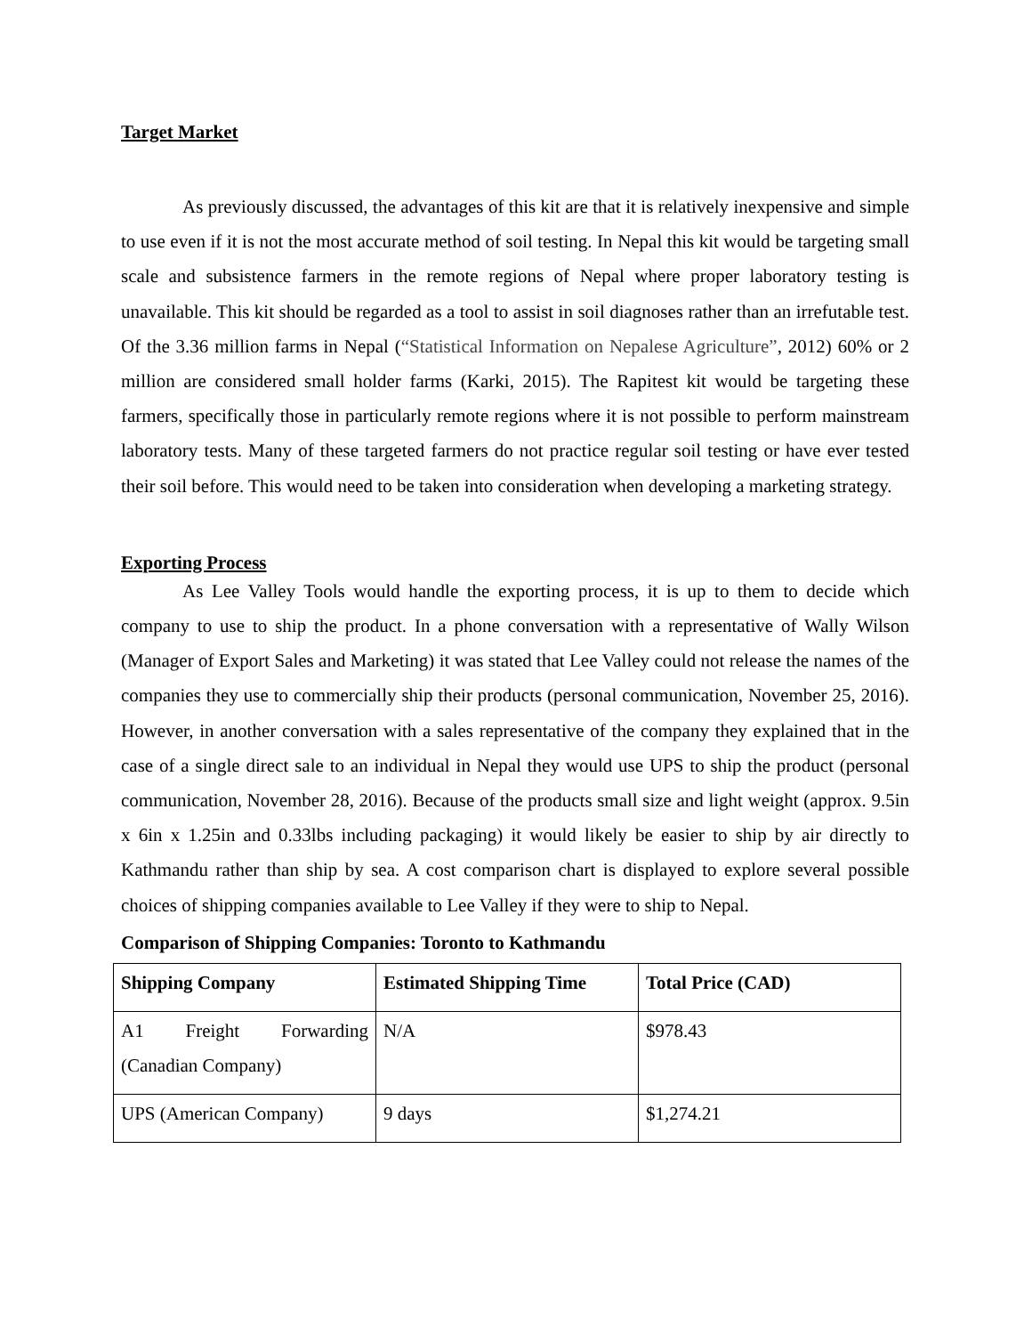Target Market
As previously discussed, the advantages of this kit are that it is relatively inexpensive and simple to use even if it is not the most accurate method of soil testing. In Nepal this kit would be targeting small scale and subsistence farmers in the remote regions of Nepal where proper laboratory testing is unavailable. This kit should be regarded as a tool to assist in soil diagnoses rather than an irrefutable test. Of the 3.36 million farms in Nepal (“Statistical Information on Nepalese Agriculture”, 2012) 60% or 2 million are considered small holder farms (Karki, 2015). The Rapitest kit would be targeting these farmers, specifically those in particularly remote regions where it is not possible to perform mainstream laboratory tests. Many of these targeted farmers do not practice regular soil testing or have ever tested their soil before. This would need to be taken into consideration when developing a marketing strategy.
Exporting Process
As Lee Valley Tools would handle the exporting process, it is up to them to decide which company to use to ship the product. In a phone conversation with a representative of Wally Wilson (Manager of Export Sales and Marketing) it was stated that Lee Valley could not release the names of the companies they use to commercially ship their products (personal communication, November 25, 2016). However, in another conversation with a sales representative of the company they explained that in the case of a single direct sale to an individual in Nepal they would use UPS to ship the product (personal communication, November 28, 2016). Because of the products small size and light weight (approx. 9.5in x 6in x 1.25in and 0.33lbs including packaging) it would likely be easier to ship by air directly to Kathmandu rather than ship by sea. A cost comparison chart is displayed to explore several possible choices of shipping companies available to Lee Valley if they were to ship to Nepal.
Comparison of Shipping Companies: Toronto to Kathmandu
| Shipping Company | Estimated Shipping Time | Total Price (CAD) |
| --- | --- | --- |
| A1 Freight Forwarding (Canadian Company) | N/A | $978.43 |
| UPS (American Company) | 9 days | $1,274.21 |